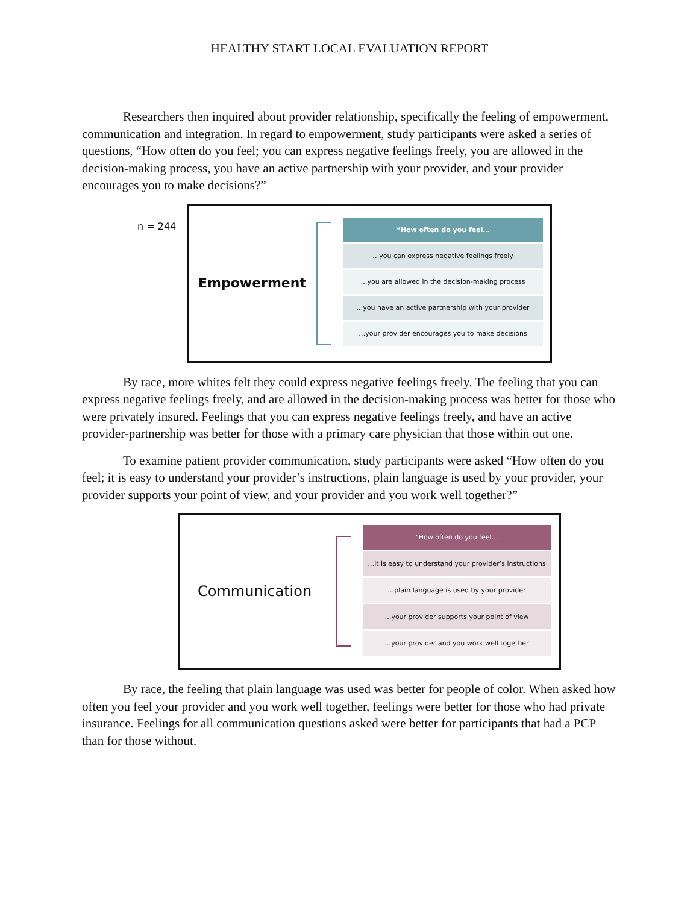HEALTHY START LOCAL EVALUATION REPORT
Researchers then inquired about provider relationship, specifically the feeling of empowerment, communication and integration. In regard to empowerment, study participants were asked a series of questions, “How often do you feel; you can express negative feelings freely, you are allowed in the decision-making process, you have an active partnership with your provider, and your provider encourages you to make decisions?”
n = 244
Empowerment
“How often do you feel…
…you can express negative feelings freely
…you are allowed in the decision-making process
…you have an active partnership with your provider
…your provider encourages you to make decisions
By race, more whites felt they could express negative feelings freely. The feeling that you can express negative feelings freely, and are allowed in the decision-making process was better for those who were privately insured. Feelings that you can express negative feelings freely, and have an active provider-partnership was better for those with a primary care physician that those within out one.
To examine patient provider communication, study participants were asked “How often do you feel; it is easy to understand your provider’s instructions, plain language is used by your provider, your provider supports your point of view, and your provider and you work well together?”
Communication
“How often do you feel…
…it is easy to understand your provider’s instructions
…plain language is used by your provider
…your provider supports your point of view
…your provider and you work well together
By race, the feeling that plain language was used was better for people of color. When asked how often you feel your provider and you work well together, feelings were better for those who had private insurance. Feelings for all communication questions asked were better for participants that had a PCP than for those without.